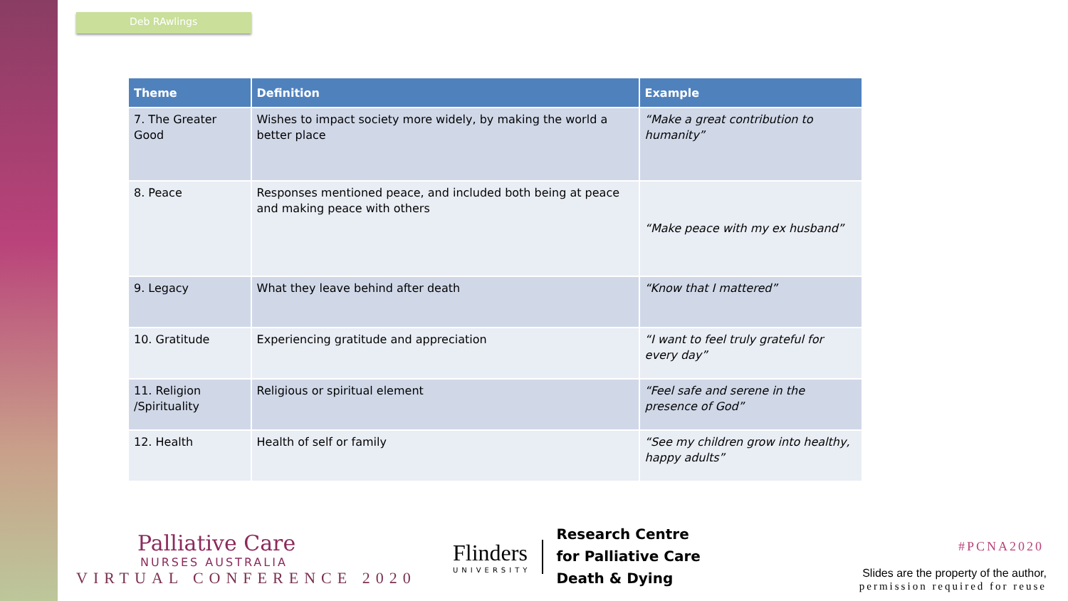Deb RAwlings
| Theme | Definition | Example |
| --- | --- | --- |
| 7. The Greater Good | Wishes to impact society more widely, by making the world a better place | “Make a great contribution to humanity” |
| 8. Peace | Responses mentioned peace, and included both being at peace and making peace with others | “Make peace with my ex husband” |
| 9. Legacy | What they leave behind after death | “Know that I mattered” |
| 10. Gratitude | Experiencing gratitude and appreciation | “I want to feel truly grateful for every day” |
| 11. Religion /Spirituality | Religious or spiritual element | “Feel safe and serene in the presence of God” |
| 12. Health | Health of self or family | “See my children grow into healthy, happy adults” |
Palliative Care
NURSES AUSTRALIA
VIRTUAL CONFERENCE 2020
Flinders
UNIVERSITY
Research Centre
for Palliative Care
Death & Dying
#PCNA2020
Slides are the property of the author,
permission required for reuse